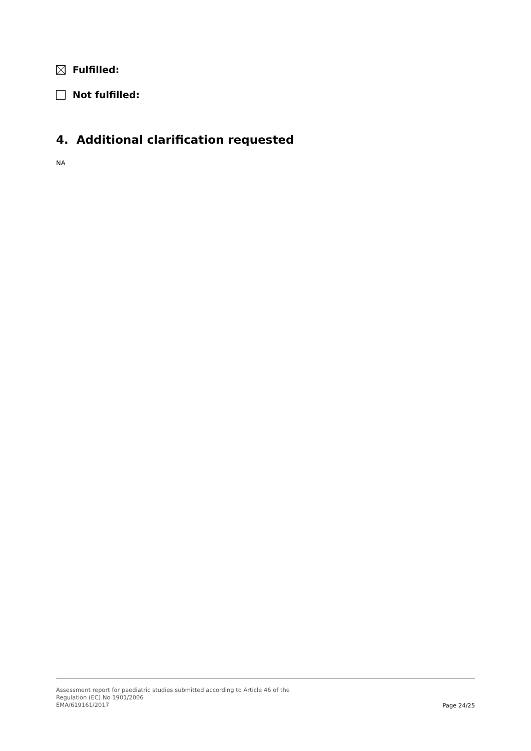Fulfilled:
Not fulfilled:
4. Additional clarification requested
NA
Assessment report for paediatric studies submitted according to Article 46 of the
Regulation (EC) No 1901/2006
EMA/619161/2017
Page 24/25